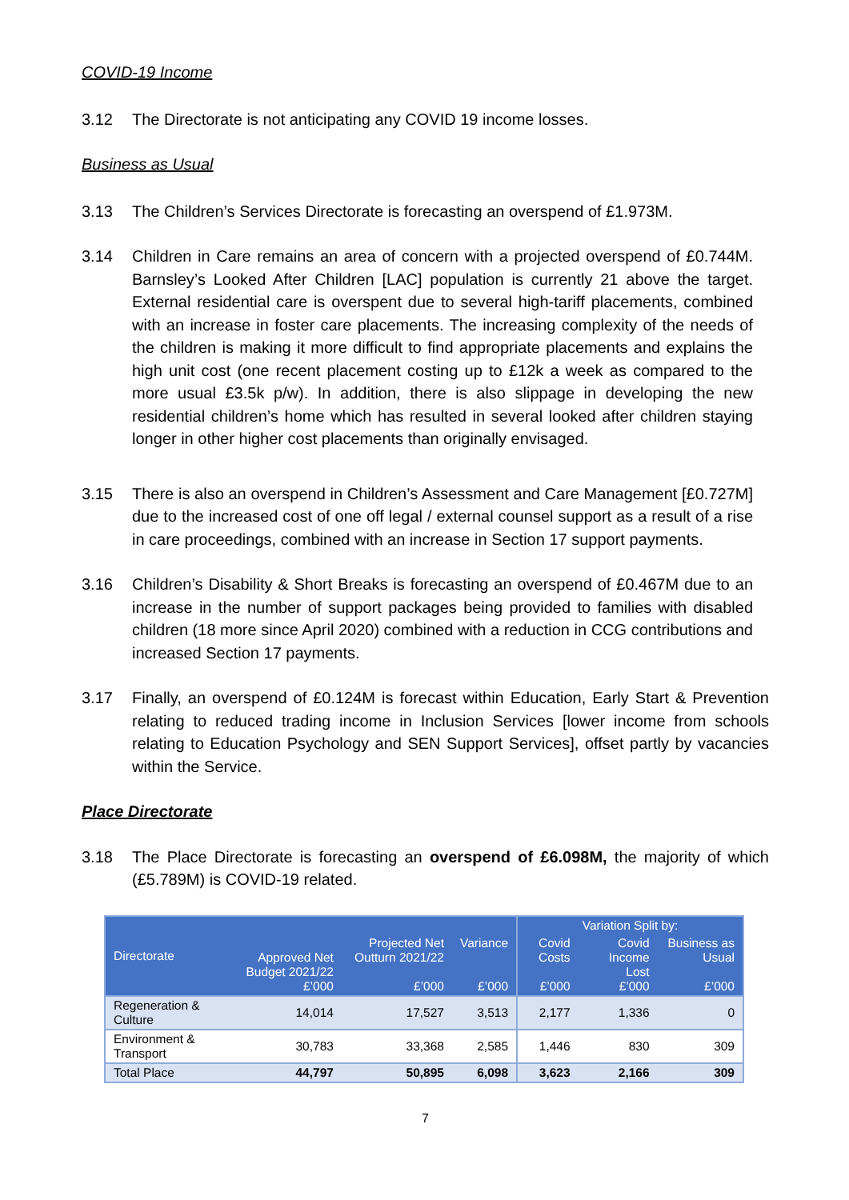COVID-19 Income
3.12 The Directorate is not anticipating any COVID 19 income losses.
Business as Usual
3.13 The Children’s Services Directorate is forecasting an overspend of £1.973M.
3.14 Children in Care remains an area of concern with a projected overspend of £0.744M. Barnsley’s Looked After Children [LAC] population is currently 21 above the target. External residential care is overspent due to several high-tariff placements, combined with an increase in foster care placements. The increasing complexity of the needs of the children is making it more difficult to find appropriate placements and explains the high unit cost (one recent placement costing up to £12k a week as compared to the more usual £3.5k p/w). In addition, there is also slippage in developing the new residential children’s home which has resulted in several looked after children staying longer in other higher cost placements than originally envisaged.
3.15 There is also an overspend in Children’s Assessment and Care Management [£0.727M] due to the increased cost of one off legal / external counsel support as a result of a rise in care proceedings, combined with an increase in Section 17 support payments.
3.16 Children’s Disability & Short Breaks is forecasting an overspend of £0.467M due to an increase in the number of support packages being provided to families with disabled children (18 more since April 2020) combined with a reduction in CCG contributions and increased Section 17 payments.
3.17 Finally, an overspend of £0.124M is forecast within Education, Early Start & Prevention relating to reduced trading income in Inclusion Services [lower income from schools relating to Education Psychology and SEN Support Services], offset partly by vacancies within the Service.
Place Directorate
3.18 The Place Directorate is forecasting an overspend of £6.098M, the majority of which (£5.789M) is COVID-19 related.
| Directorate | Approved Net Budget 2021/22 £’000 | Projected Net Outturn 2021/22 £’000 | Variance £’000 | Variation Split by: | | |
| --- | --- | --- | --- | --- | --- | --- |
| | | | | Covid Costs £’000 | Covid Income Lost £’000 | Business as Usual £’000 |
| Regeneration & Culture | 14,014 | 17,527 | 3,513 | 2,177 | 1,336 | 0 |
| Environment & Transport | 30,783 | 33,368 | 2,585 | 1,446 | 830 | 309 |
| Total Place | 44,797 | 50,895 | 6,098 | 3,623 | 2,166 | 309 |
7